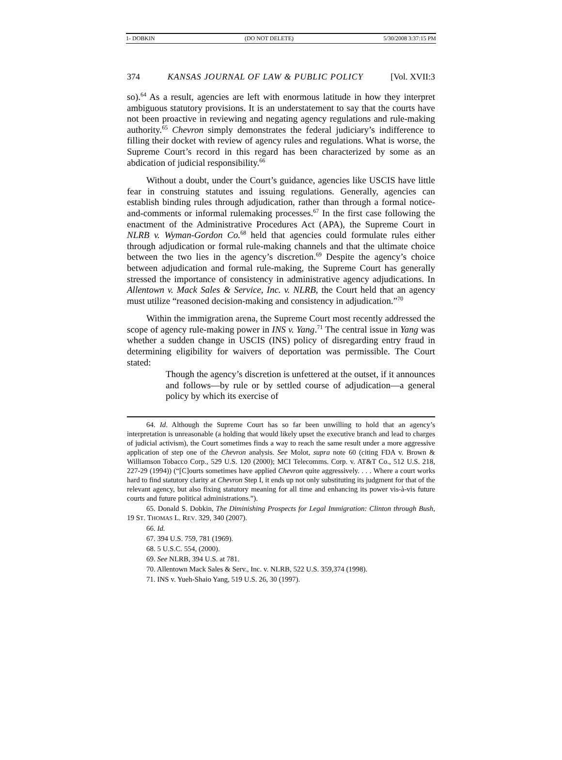1- DOBKIN (DO NOT DELETE) 5/30/2008 3:37:15 PM
374 KANSAS JOURNAL OF LAW & PUBLIC POLICY [Vol. XVII:3
so).<sup>64</sup> As a result, agencies are left with enormous latitude in how they interpret ambiguous statutory provisions. It is an understatement to say that the courts have not been proactive in reviewing and negating agency regulations and rule-making authority.<sup>65</sup> Chevron simply demonstrates the federal judiciary’s indifference to filling their docket with review of agency rules and regulations. What is worse, the Supreme Court’s record in this regard has been characterized by some as an abdication of judicial responsibility.<sup>66</sup>
Without a doubt, under the Court’s guidance, agencies like USCIS have little fear in construing statutes and issuing regulations. Generally, agencies can establish binding rules through adjudication, rather than through a formal notice-and-comments or informal rulemaking processes.<sup>67</sup> In the first case following the enactment of the Administrative Procedures Act (APA), the Supreme Court in NLRB v. Wyman-Gordon Co.<sup>68</sup> held that agencies could formulate rules either through adjudication or formal rule-making channels and that the ultimate choice between the two lies in the agency’s discretion.<sup>69</sup> Despite the agency’s choice between adjudication and formal rule-making, the Supreme Court has generally stressed the importance of consistency in administrative agency adjudications. In Allentown v. Mack Sales & Service, Inc. v. NLRB, the Court held that an agency must utilize “reasoned decision-making and consistency in adjudication.”<sup>70</sup>
Within the immigration arena, the Supreme Court most recently addressed the scope of agency rule-making power in INS v. Yang.<sup>71</sup> The central issue in Yang was whether a sudden change in USCIS (INS) policy of disregarding entry fraud in determining eligibility for waivers of deportation was permissible. The Court stated:
Though the agency’s discretion is unfettered at the outset, if it announces and follows—by rule or by settled course of adjudication—a general policy by which its exercise of
64. Id. Although the Supreme Court has so far been unwilling to hold that an agency’s interpretation is unreasonable (a holding that would likely upset the executive branch and lead to charges of judicial activism), the Court sometimes finds a way to reach the same result under a more aggressive application of step one of the Chevron analysis. See Molot, supra note 60 (citing FDA v. Brown & Williamson Tobacco Corp., 529 U.S. 120 (2000); MCI Telecomms. Corp. v. AT&T Co., 512 U.S. 218, 227-29 (1994)) (“[C]ourts sometimes have applied Chevron quite aggressively. . . . Where a court works hard to find statutory clarity at Chevron Step I, it ends up not only substituting its judgment for that of the relevant agency, but also fixing statutory meaning for all time and enhancing its power vis-à-vis future courts and future political administrations.”).
65. Donald S. Dobkin, The Diminishing Prospects for Legal Immigration: Clinton through Bush, 19 ST. THOMAS L. REV. 329, 340 (2007).
66. Id.
67. 394 U.S. 759, 781 (1969).
68. 5 U.S.C. 554, (2000).
69. See NLRB, 394 U.S. at 781.
70. Allentown Mack Sales & Serv., Inc. v. NLRB, 522 U.S. 359,374 (1998).
71. INS v. Yueh-Shaio Yang, 519 U.S. 26, 30 (1997).